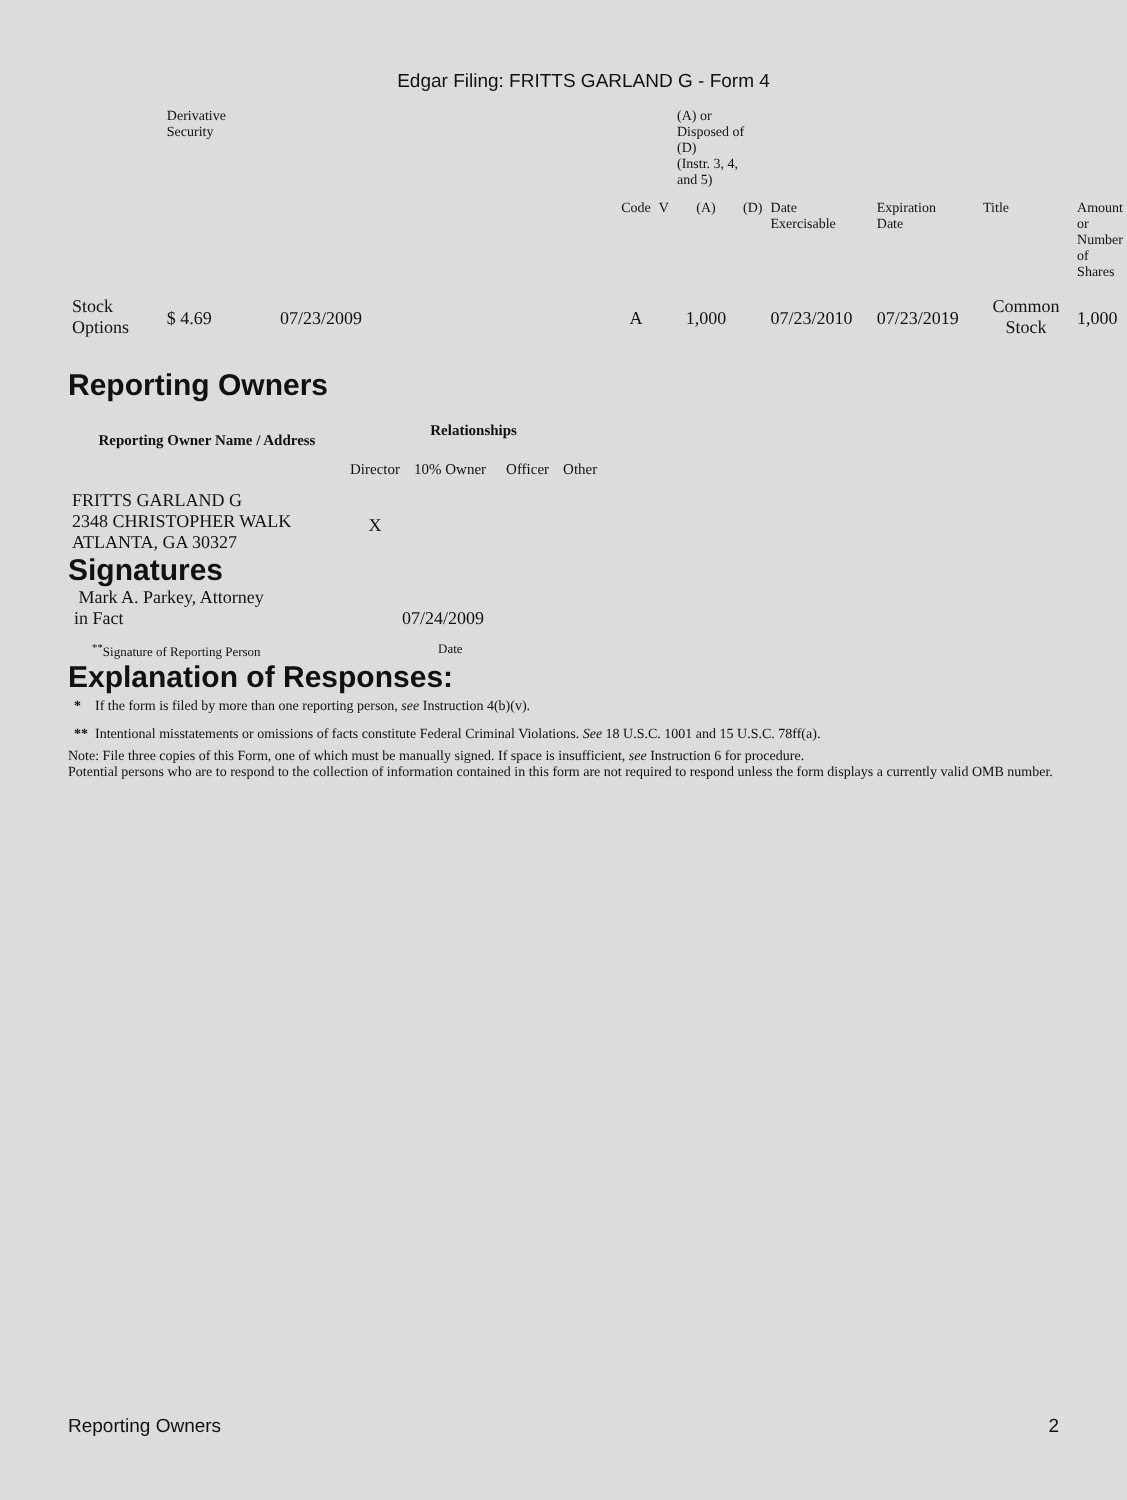Edgar Filing: FRITTS GARLAND G - Form 4
| | Derivative Security | | | | (A) or Disposed of (D) (Instr. 3, 4, and 5) | | | | | |
| | | | Code | V | (A) | (D) | Date Exercisable | Expiration Date | Title | Amount or Number of Shares |
| Stock Options | $ 4.69 | 07/23/2009 | A | | 1,000 | | 07/23/2010 | 07/23/2019 | Common Stock | 1,000 |
Reporting Owners
| Reporting Owner Name / Address | Relationships | | | |
| --- | --- | --- | --- | --- |
| | Director | 10% Owner | Officer | Other |
| FRITTS GARLAND G 2348 CHRISTOPHER WALK ATLANTA, GA 30327 | X | | | |
Signatures
| Mark A. Parkey, Attorney in Fact | 07/24/2009 |
| <sup>**</sup> Signature of Reporting Person | Date |
Explanation of Responses:
* If the form is filed by more than one reporting person, see Instruction 4(b)(v).
** Intentional misstatements or omissions of facts constitute Federal Criminal Violations. See 18 U.S.C. 1001 and 15 U.S.C. 78ff(a).
Note: File three copies of this Form, one of which must be manually signed. If space is insufficient, see Instruction 6 for procedure.
Potential persons who are to respond to the collection of information contained in this form are not required to respond unless the form displays a currently valid OMB number.
Reporting Owners 2